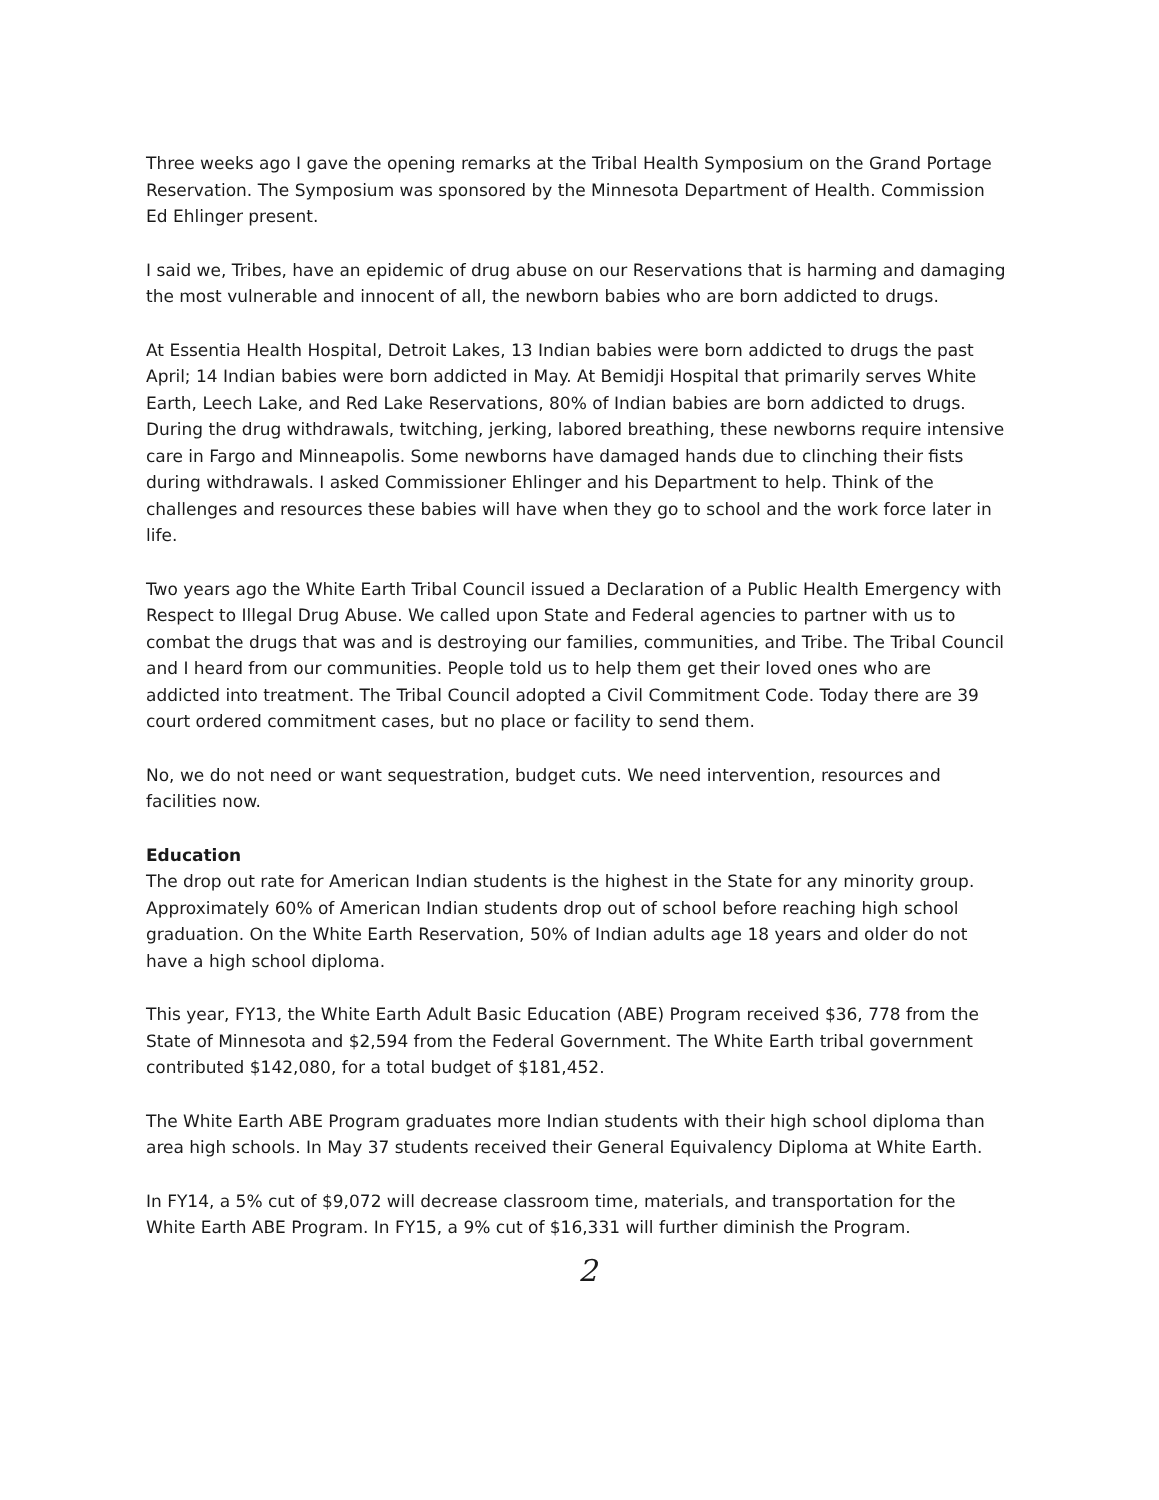Three weeks ago I gave the opening remarks at the Tribal Health Symposium on the Grand Portage Reservation. The Symposium was sponsored by the Minnesota Department of Health. Commission Ed Ehlinger present.
I said we, Tribes, have an epidemic of drug abuse on our Reservations that is harming and damaging the most vulnerable and innocent of all, the newborn babies who are born addicted to drugs.
At Essentia Health Hospital, Detroit Lakes, 13 Indian babies were born addicted to drugs the past April; 14 Indian babies were born addicted in May. At Bemidji Hospital that primarily serves White Earth, Leech Lake, and Red Lake Reservations, 80% of Indian babies are born addicted to drugs. During the drug withdrawals, twitching, jerking, labored breathing, these newborns require intensive care in Fargo and Minneapolis. Some newborns have damaged hands due to clinching their fists during withdrawals. I asked Commissioner Ehlinger and his Department to help. Think of the challenges and resources these babies will have when they go to school and the work force later in life.
Two years ago the White Earth Tribal Council issued a Declaration of a Public Health Emergency with Respect to Illegal Drug Abuse. We called upon State and Federal agencies to partner with us to combat the drugs that was and is destroying our families, communities, and Tribe. The Tribal Council and I heard from our communities. People told us to help them get their loved ones who are addicted into treatment. The Tribal Council adopted a Civil Commitment Code. Today there are 39 court ordered commitment cases, but no place or facility to send them.
No, we do not need or want sequestration, budget cuts. We need intervention, resources and facilities now.
Education
The drop out rate for American Indian students is the highest in the State for any minority group. Approximately 60% of American Indian students drop out of school before reaching high school graduation. On the White Earth Reservation, 50% of Indian adults age 18 years and older do not have a high school diploma.
This year, FY13, the White Earth Adult Basic Education (ABE) Program received $36, 778 from the State of Minnesota and $2,594 from the Federal Government. The White Earth tribal government contributed $142,080, for a total budget of $181,452.
The White Earth ABE Program graduates more Indian students with their high school diploma than area high schools. In May 37 students received their General Equivalency Diploma at White Earth.
In FY14, a 5% cut of $9,072 will decrease classroom time, materials, and transportation for the White Earth ABE Program. In FY15, a 9% cut of $16,331 will further diminish the Program.
2